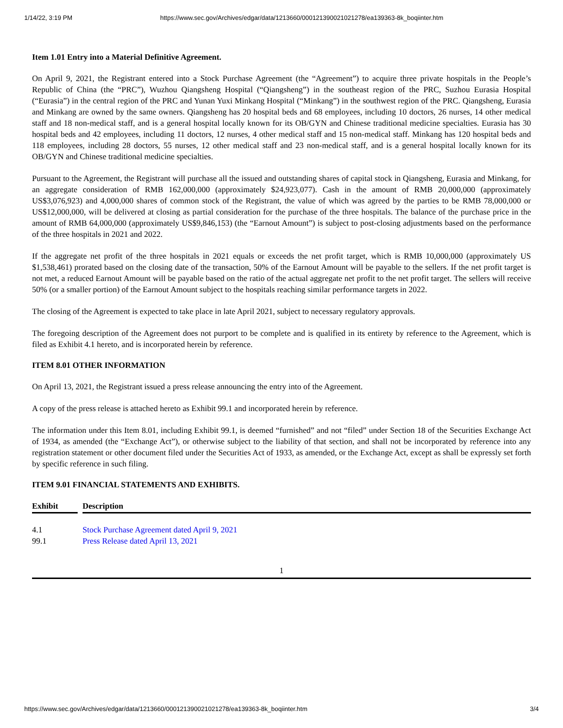1/14/22, 3:19 PM https://www.sec.gov/Archives/edgar/data/1213660/000121390021021278/ea139363-8k_boqiinter.htm
Item 1.01 Entry into a Material Definitive Agreement.
On April 9, 2021, the Registrant entered into a Stock Purchase Agreement (the “Agreement”) to acquire three private hospitals in the People’s Republic of China (the “PRC”), Wuzhou Qiangsheng Hospital (“Qiangsheng”) in the southeast region of the PRC, Suzhou Eurasia Hospital (“Eurasia”) in the central region of the PRC and Yunan Yuxi Minkang Hospital (“Minkang”) in the southwest region of the PRC. Qiangsheng, Eurasia and Minkang are owned by the same owners. Qiangsheng has 20 hospital beds and 68 employees, including 10 doctors, 26 nurses, 14 other medical staff and 18 non-medical staff, and is a general hospital locally known for its OB/GYN and Chinese traditional medicine specialties. Eurasia has 30 hospital beds and 42 employees, including 11 doctors, 12 nurses, 4 other medical staff and 15 non-medical staff. Minkang has 120 hospital beds and 118 employees, including 28 doctors, 55 nurses, 12 other medical staff and 23 non-medical staff, and is a general hospital locally known for its OB/GYN and Chinese traditional medicine specialties.
Pursuant to the Agreement, the Registrant will purchase all the issued and outstanding shares of capital stock in Qiangsheng, Eurasia and Minkang, for an aggregate consideration of RMB 162,000,000 (approximately $24,923,077). Cash in the amount of RMB 20,000,000 (approximately US$3,076,923) and 4,000,000 shares of common stock of the Registrant, the value of which was agreed by the parties to be RMB 78,000,000 or US$12,000,000, will be delivered at closing as partial consideration for the purchase of the three hospitals. The balance of the purchase price in the amount of RMB 64,000,000 (approximately US$9,846,153) (the “Earnout Amount”) is subject to post-closing adjustments based on the performance of the three hospitals in 2021 and 2022.
If the aggregate net profit of the three hospitals in 2021 equals or exceeds the net profit target, which is RMB 10,000,000 (approximately US $1,538,461) prorated based on the closing date of the transaction, 50% of the Earnout Amount will be payable to the sellers. If the net profit target is not met, a reduced Earnout Amount will be payable based on the ratio of the actual aggregate net profit to the net profit target. The sellers will receive 50% (or a smaller portion) of the Earnout Amount subject to the hospitals reaching similar performance targets in 2022.
The closing of the Agreement is expected to take place in late April 2021, subject to necessary regulatory approvals.
The foregoing description of the Agreement does not purport to be complete and is qualified in its entirety by reference to the Agreement, which is filed as Exhibit 4.1 hereto, and is incorporated herein by reference.
ITEM 8.01 OTHER INFORMATION
On April 13, 2021, the Registrant issued a press release announcing the entry into of the Agreement.
A copy of the press release is attached hereto as Exhibit 99.1 and incorporated herein by reference.
The information under this Item 8.01, including Exhibit 99.1, is deemed “furnished” and not “filed” under Section 18 of the Securities Exchange Act of 1934, as amended (the “Exchange Act”), or otherwise subject to the liability of that section, and shall not be incorporated by reference into any registration statement or other document filed under the Securities Act of 1933, as amended, or the Exchange Act, except as shall be expressly set forth by specific reference in such filing.
ITEM 9.01 FINANCIAL STATEMENTS AND EXHIBITS.
| Exhibit | | Description |
| --- | --- | --- |
| 4.1 | | Stock Purchase Agreement dated April 9, 2021 |
| 99.1 | | Press Release dated April 13, 2021 |
1
https://www.sec.gov/Archives/edgar/data/1213660/000121390021021278/ea139363-8k_boqiinter.htm 3/4